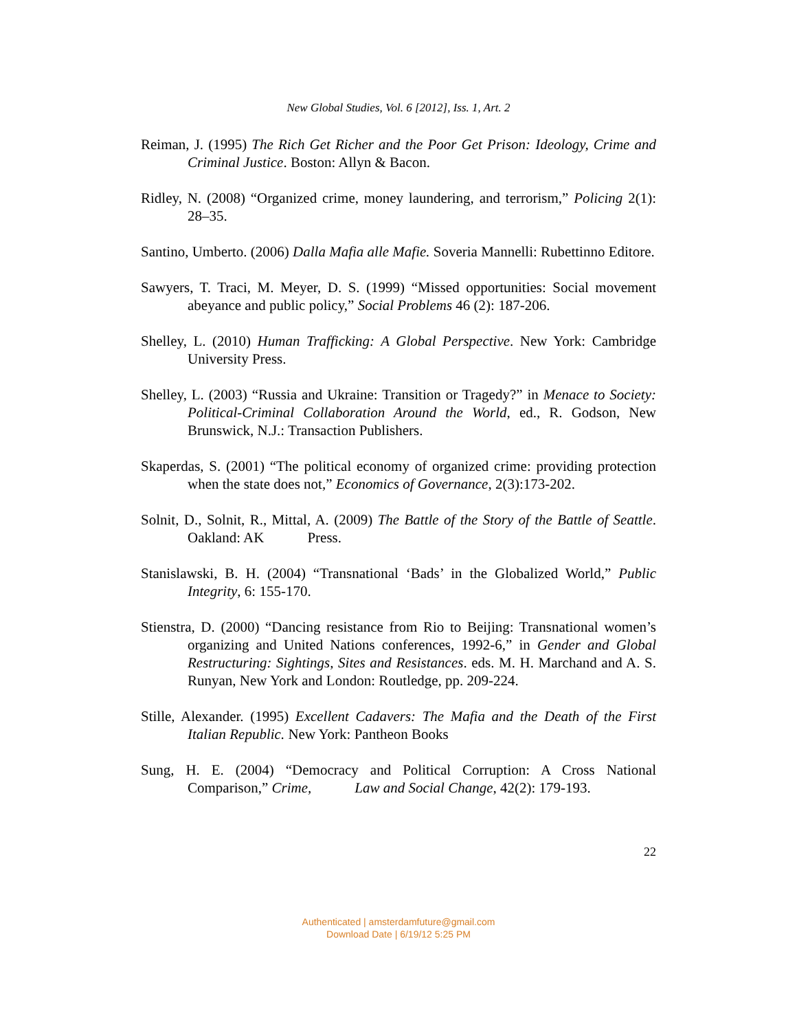New Global Studies, Vol. 6 [2012], Iss. 1, Art. 2
Reiman, J. (1995) The Rich Get Richer and the Poor Get Prison: Ideology, Crime and Criminal Justice. Boston: Allyn & Bacon.
Ridley, N. (2008) “Organized crime, money laundering, and terrorism,” Policing 2(1): 28–35.
Santino, Umberto. (2006) Dalla Mafia alle Mafie. Soveria Mannelli: Rubettinno Editore.
Sawyers, T. Traci, M. Meyer, D. S. (1999) “Missed opportunities: Social movement abeyance and public policy,” Social Problems 46 (2): 187-206.
Shelley, L. (2010) Human Trafficking: A Global Perspective. New York: Cambridge University Press.
Shelley, L. (2003) “Russia and Ukraine: Transition or Tragedy?” in Menace to Society: Political-Criminal Collaboration Around the World, ed., R. Godson, New Brunswick, N.J.: Transaction Publishers.
Skaperdas, S. (2001) “The political economy of organized crime: providing protection when the state does not,” Economics of Governance, 2(3):173-202.
Solnit, D., Solnit, R., Mittal, A. (2009) The Battle of the Story of the Battle of Seattle. Oakland: AK Press.
Stanislawski, B. H. (2004) “Transnational ‘Bads’ in the Globalized World,” Public Integrity, 6: 155-170.
Stienstra, D. (2000) “Dancing resistance from Rio to Beijing: Transnational women’s organizing and United Nations conferences, 1992-6,” in Gender and Global Restructuring: Sightings, Sites and Resistances. eds. M. H. Marchand and A. S. Runyan, New York and London: Routledge, pp. 209-224.
Stille, Alexander. (1995) Excellent Cadavers: The Mafia and the Death of the First Italian Republic. New York: Pantheon Books
Sung, H. E. (2004) “Democracy and Political Corruption: A Cross National Comparison,” Crime, Law and Social Change, 42(2): 179-193.
22
Authenticated | amsterdamfuture@gmail.com
Download Date | 6/19/12 5:25 PM